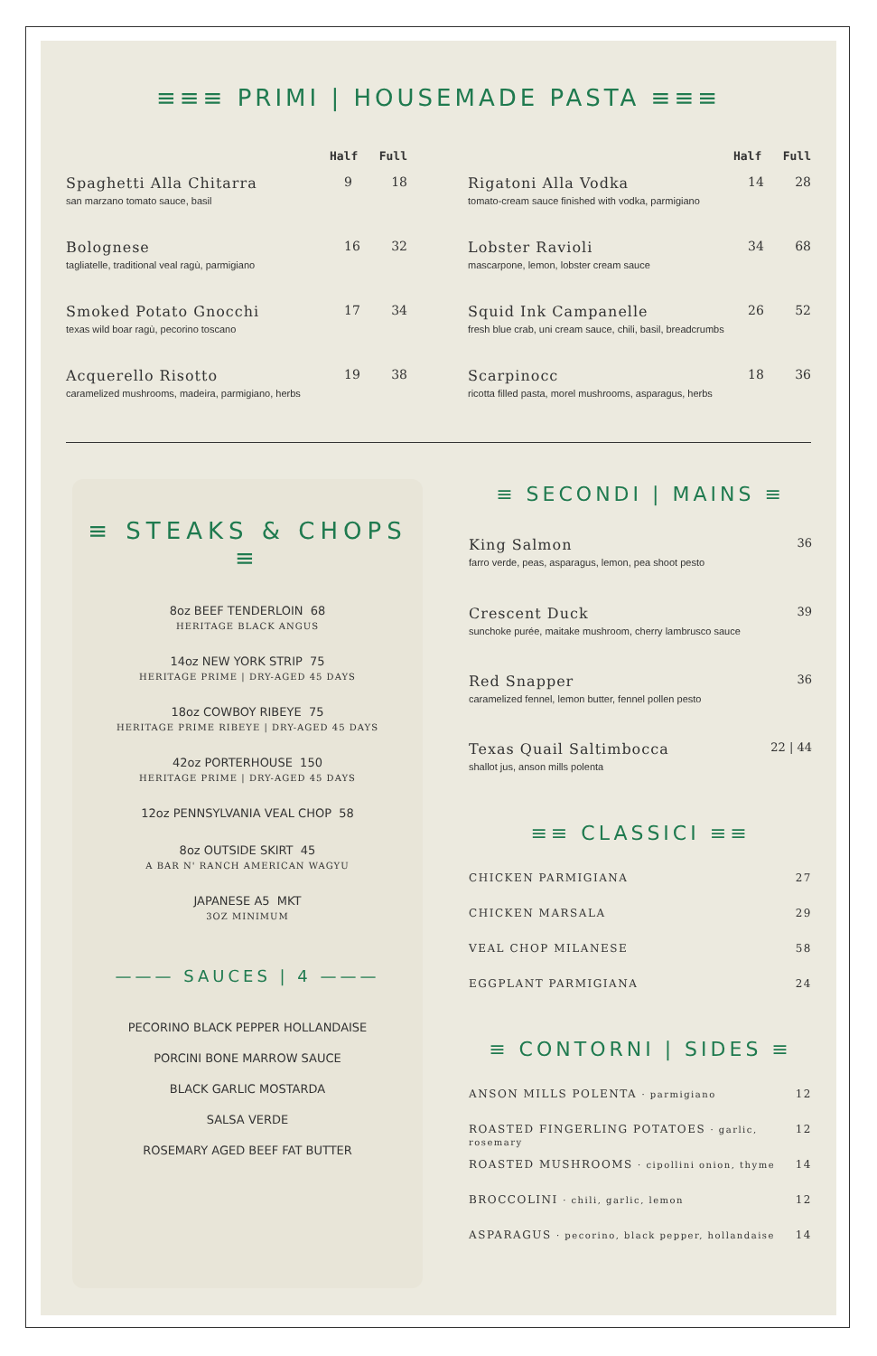≡≡≡ PRIMI | HOUSEMADE PASTA ≡≡≡
Half Full
Spaghetti Alla Chitarra
san marzano tomato sauce, basil
9 18
Bolognese
tagliatelle, traditional veal ragù, parmigiano
16 32
Smoked Potato Gnocchi
texas wild boar ragù, pecorino toscano
17 34
Acquerello Risotto
caramelized mushrooms, madeira, parmigiano, herbs
19 38
Half Full
Rigatoni Alla Vodka
tomato-cream sauce finished with vodka, parmigiano
14 28
Lobster Ravioli
mascarpone, lemon, lobster cream sauce
34 68
Squid Ink Campanelle
fresh blue crab, uni cream sauce, chili, basil, breadcrumbs
26 52
Scarpinocc
ricotta filled pasta, morel mushrooms, asparagus, herbs
18 36
≡ STEAKS & CHOPS ≡
8oz BEEF TENDERLOIN 68
HERITAGE BLACK ANGUS
14oz NEW YORK STRIP 75
HERITAGE PRIME | DRY-AGED 45 DAYS
18oz COWBOY RIBEYE 75
HERITAGE PRIME RIBEYE | DRY-AGED 45 DAYS
42oz PORTERHOUSE 150
HERITAGE PRIME | DRY-AGED 45 DAYS
12oz PENNSYLVANIA VEAL CHOP 58
8oz OUTSIDE SKIRT 45
A BAR N' RANCH AMERICAN WAGYU
JAPANESE A5 MKT
3OZ MINIMUM
——— SAUCES | 4 ———
PECORINO BLACK PEPPER HOLLANDAISE
PORCINI BONE MARROW SAUCE
BLACK GARLIC MOSTARDA
SALSA VERDE
ROSEMARY AGED BEEF FAT BUTTER
≡ SECONDI | MAINS ≡
King Salmon
farro verde, peas, asparagus, lemon, pea shoot pesto
36
Crescent Duck
sunchoke purée, maitake mushroom, cherry lambrusco sauce
39
Red Snapper
caramelized fennel, lemon butter, fennel pollen pesto
36
Texas Quail Saltimbocca
shallot jus, anson mills polenta
22 | 44
≡≡ CLASSICI ≡≡
CHICKEN PARMIGIANA 27
CHICKEN MARSALA 29
VEAL CHOP MILANESE 58
EGGPLANT PARMIGIANA 24
≡ CONTORNI | SIDES ≡
ANSON MILLS POLENTA · parmigiano 12
ROASTED FINGERLING POTATOES · garlic, rosemary 12
ROASTED MUSHROOMS · cipollini onion, thyme 14
BROCCOLINI · chili, garlic, lemon 12
ASPARAGUS · pecorino, black pepper, hollandaise 14